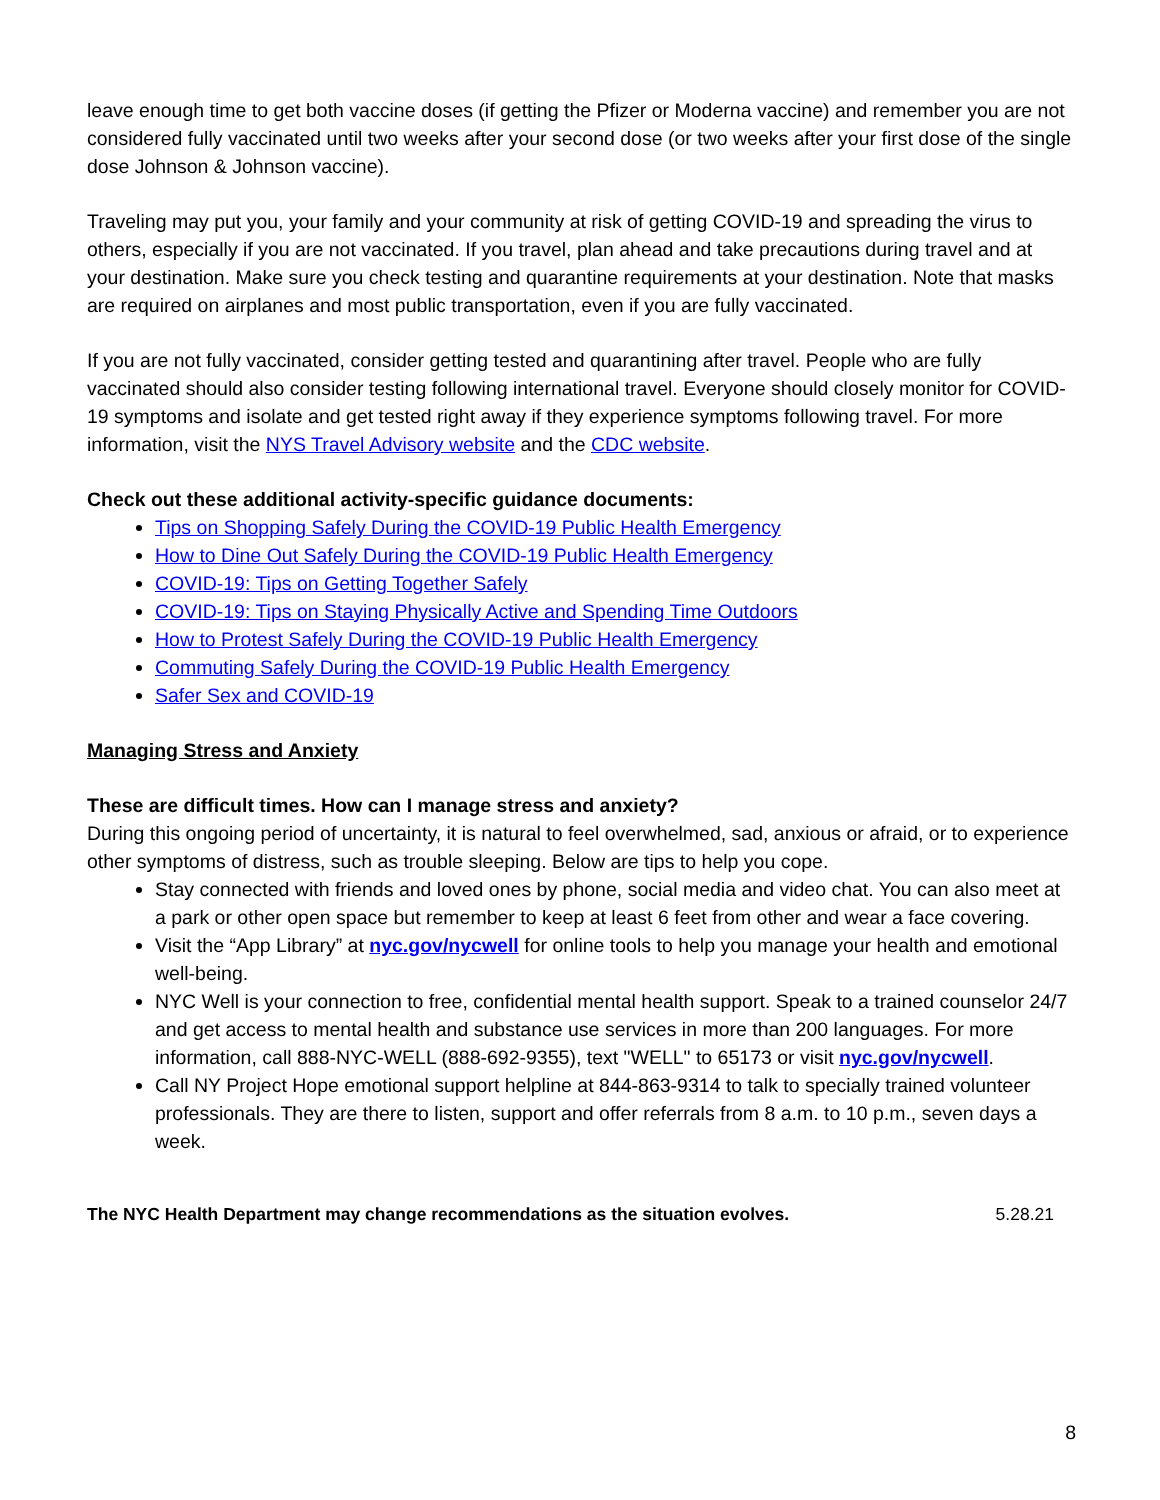leave enough time to get both vaccine doses (if getting the Pfizer or Moderna vaccine) and remember you are not considered fully vaccinated until two weeks after your second dose (or two weeks after your first dose of the single dose Johnson & Johnson vaccine).
Traveling may put you, your family and your community at risk of getting COVID-19 and spreading the virus to others, especially if you are not vaccinated. If you travel, plan ahead and take precautions during travel and at your destination. Make sure you check testing and quarantine requirements at your destination. Note that masks are required on airplanes and most public transportation, even if you are fully vaccinated.
If you are not fully vaccinated, consider getting tested and quarantining after travel. People who are fully vaccinated should also consider testing following international travel. Everyone should closely monitor for COVID-19 symptoms and isolate and get tested right away if they experience symptoms following travel. For more information, visit the NYS Travel Advisory website and the CDC website.
Check out these additional activity-specific guidance documents:
Tips on Shopping Safely During the COVID-19 Public Health Emergency
How to Dine Out Safely During the COVID-19 Public Health Emergency
COVID-19: Tips on Getting Together Safely
COVID-19: Tips on Staying Physically Active and Spending Time Outdoors
How to Protest Safely During the COVID-19 Public Health Emergency
Commuting Safely During the COVID-19 Public Health Emergency
Safer Sex and COVID-19
Managing Stress and Anxiety
These are difficult times. How can I manage stress and anxiety?
During this ongoing period of uncertainty, it is natural to feel overwhelmed, sad, anxious or afraid, or to experience other symptoms of distress, such as trouble sleeping. Below are tips to help you cope.
Stay connected with friends and loved ones by phone, social media and video chat. You can also meet at a park or other open space but remember to keep at least 6 feet from other and wear a face covering.
Visit the “App Library” at nyc.gov/nycwell for online tools to help you manage your health and emotional well-being.
NYC Well is your connection to free, confidential mental health support. Speak to a trained counselor 24/7 and get access to mental health and substance use services in more than 200 languages. For more information, call 888-NYC-WELL (888-692-9355), text "WELL" to 65173 or visit nyc.gov/nycwell.
Call NY Project Hope emotional support helpline at 844-863-9314 to talk to specially trained volunteer professionals. They are there to listen, support and offer referrals from 8 a.m. to 10 p.m., seven days a week.
The NYC Health Department may change recommendations as the situation evolves. 5.28.21
8